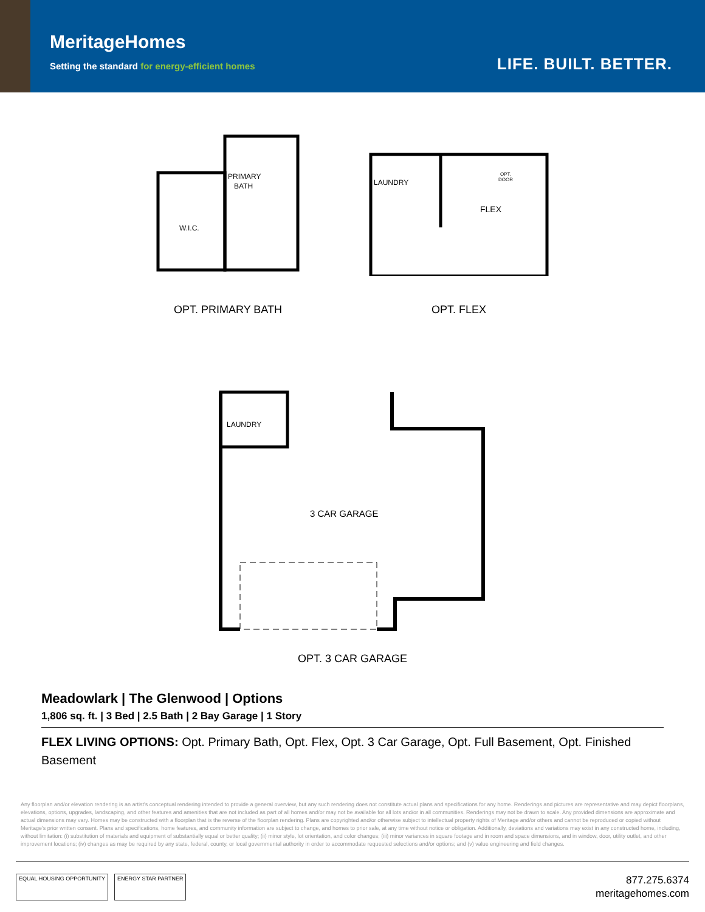MeritageHomes
Setting the standard for energy-efficient homes
LIFE. BUILT. BETTER.
PRIMARY
BATH
W.I.C.
OPT. PRIMARY BATH
LAUNDRY
FLEX
OPT.
DOOR
OPT. FLEX
LAUNDRY
3 CAR GARAGE
OPT. 3 CAR GARAGE
Meadowlark | The Glenwood | Options
1,806 sq. ft. | 3 Bed | 2.5 Bath | 2 Bay Garage | 1 Story
FLEX LIVING OPTIONS: Opt. Primary Bath, Opt. Flex, Opt. 3 Car Garage, Opt. Full Basement, Opt. Finished Basement
Any floorplan and/or elevation rendering is an artist's conceptual rendering intended to provide a general overview, but any such rendering does not constitute actual plans and specifications for any home. Renderings and pictures are representative and may depict floorplans, elevations, options, upgrades, landscaping, and other features and amenities that are not included as part of all homes and/or may not be available for all lots and/or in all communities. Renderings may not be drawn to scale. Any provided dimensions are approximate and actual dimensions may vary. Homes may be constructed with a floorplan that is the reverse of the floorplan rendering. Plans are copyrighted and/or otherwise subject to intellectual property rights of Meritage and/or others and cannot be reproduced or copied without Meritage's prior written consent. Plans and specifications, home features, and community information are subject to change, and homes to prior sale, at any time without notice or obligation. Additionally, deviations and variations may exist in any constructed home, including, without limitation: (i) substitution of materials and equipment of substantially equal or better quality; (ii) minor style, lot orientation, and color changes; (iii) minor variances in square footage and in room and space dimensions, and in window, door, utility outlet, and other improvement locations; (iv) changes as may be required by any state, federal, county, or local governmental authority in order to accommodate requested selections and/or options; and (v) value engineering and field changes.
EQUAL HOUSING OPPORTUNITY ENERGY STAR PARTNER
877.275.6374
meritagehomes.com